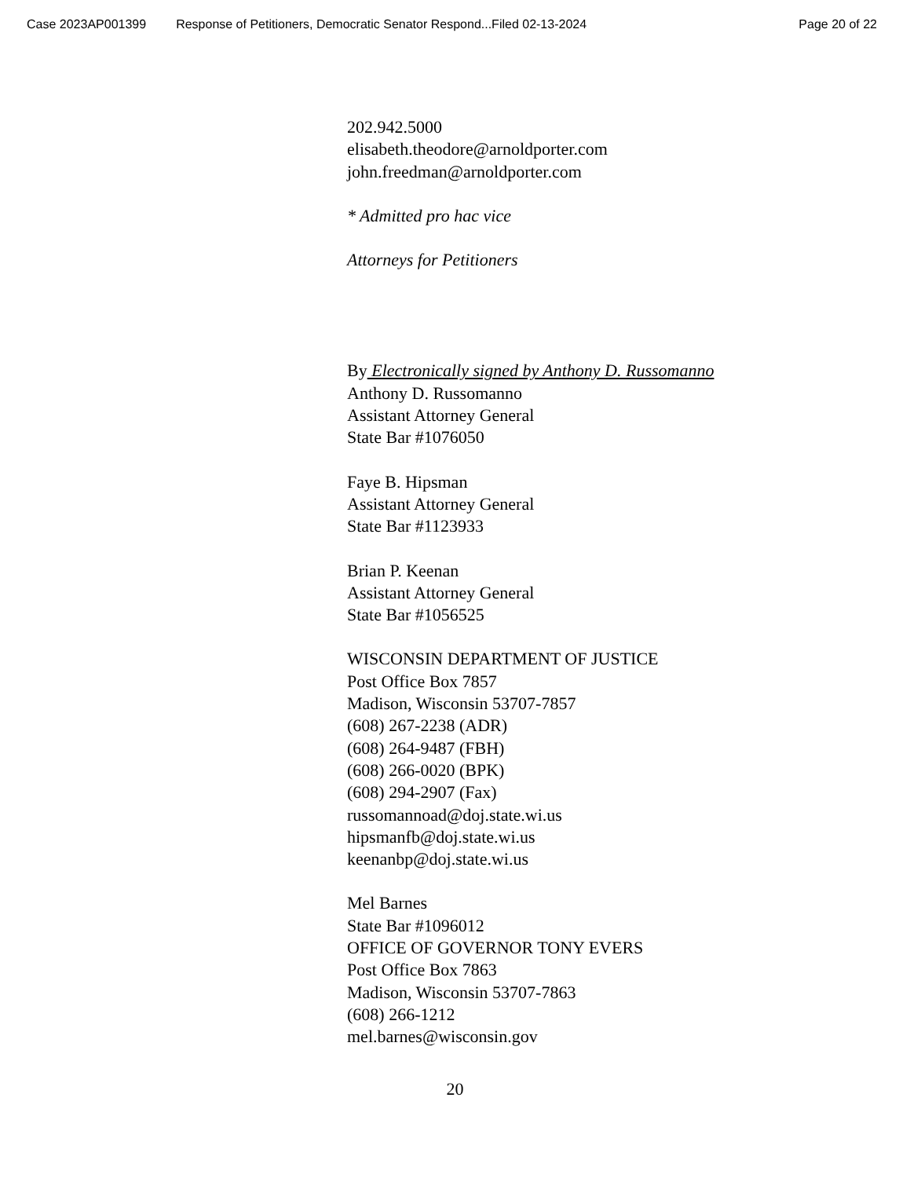Case 2023AP001399 Response of Petitioners, Democratic Senator Respond...Filed 02-13-2024 Page 20 of 22
202.942.5000
elisabeth.theodore@arnoldporter.com
john.freedman@arnoldporter.com
* Admitted pro hac vice
Attorneys for Petitioners
By Electronically signed by Anthony D. Russomanno
Anthony D. Russomanno
Assistant Attorney General
State Bar #1076050
Faye B. Hipsman
Assistant Attorney General
State Bar #1123933
Brian P. Keenan
Assistant Attorney General
State Bar #1056525
WISCONSIN DEPARTMENT OF JUSTICE
Post Office Box 7857
Madison, Wisconsin 53707-7857
(608) 267-2238 (ADR)
(608) 264-9487 (FBH)
(608) 266-0020 (BPK)
(608) 294-2907 (Fax)
russomannoad@doj.state.wi.us
hipsmanfb@doj.state.wi.us
keenanbp@doj.state.wi.us
Mel Barnes
State Bar #1096012
OFFICE OF GOVERNOR TONY EVERS
Post Office Box 7863
Madison, Wisconsin 53707-7863
(608) 266-1212
mel.barnes@wisconsin.gov
20